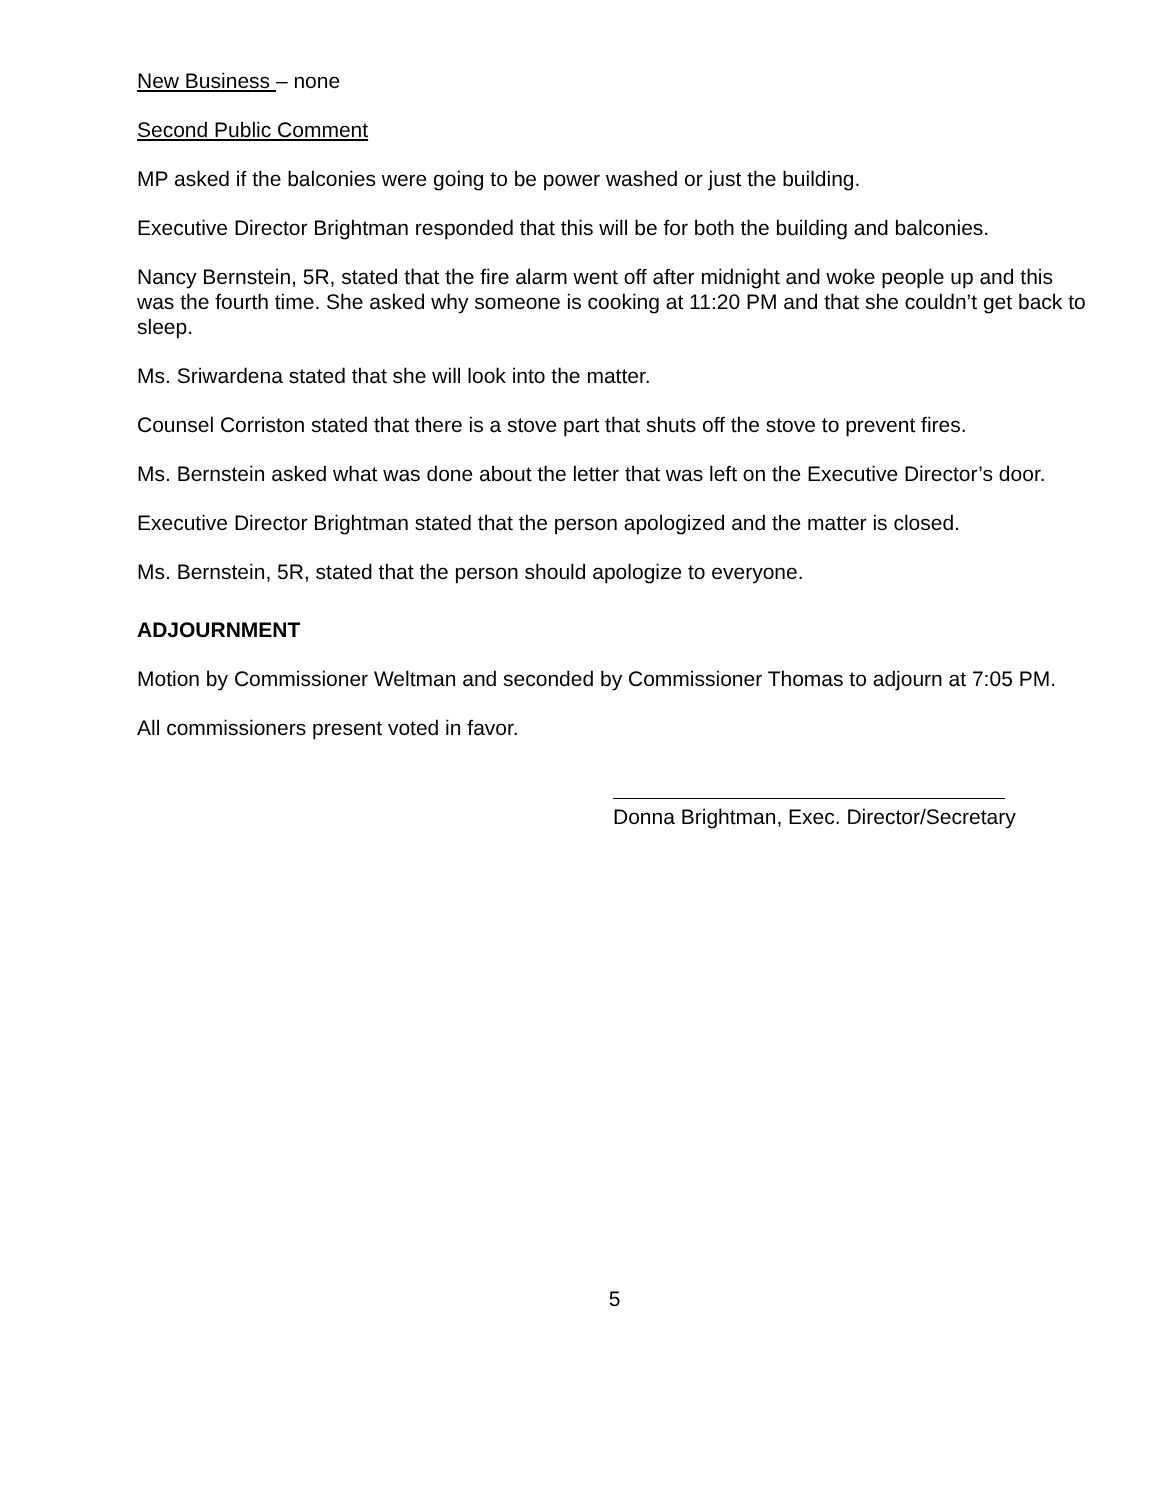New Business – none
Second Public Comment
MP asked if the balconies were going to be power washed or just the building.
Executive Director Brightman responded that this will be for both the building and balconies.
Nancy Bernstein, 5R, stated that the fire alarm went off after midnight and woke people up and this was the fourth time. She asked why someone is cooking at 11:20 PM and that she couldn’t get back to sleep.
Ms. Sriwardena stated that she will look into the matter.
Counsel Corriston stated that there is a stove part that shuts off the stove to prevent fires.
Ms. Bernstein asked what was done about the letter that was left on the Executive Director’s door.
Executive Director Brightman stated that the person apologized and the matter is closed.
Ms. Bernstein, 5R, stated that the person should apologize to everyone.
ADJOURNMENT
Motion by Commissioner Weltman and seconded by Commissioner Thomas to adjourn at 7:05 PM.
All commissioners present voted in favor.
Donna Brightman, Exec. Director/Secretary
5